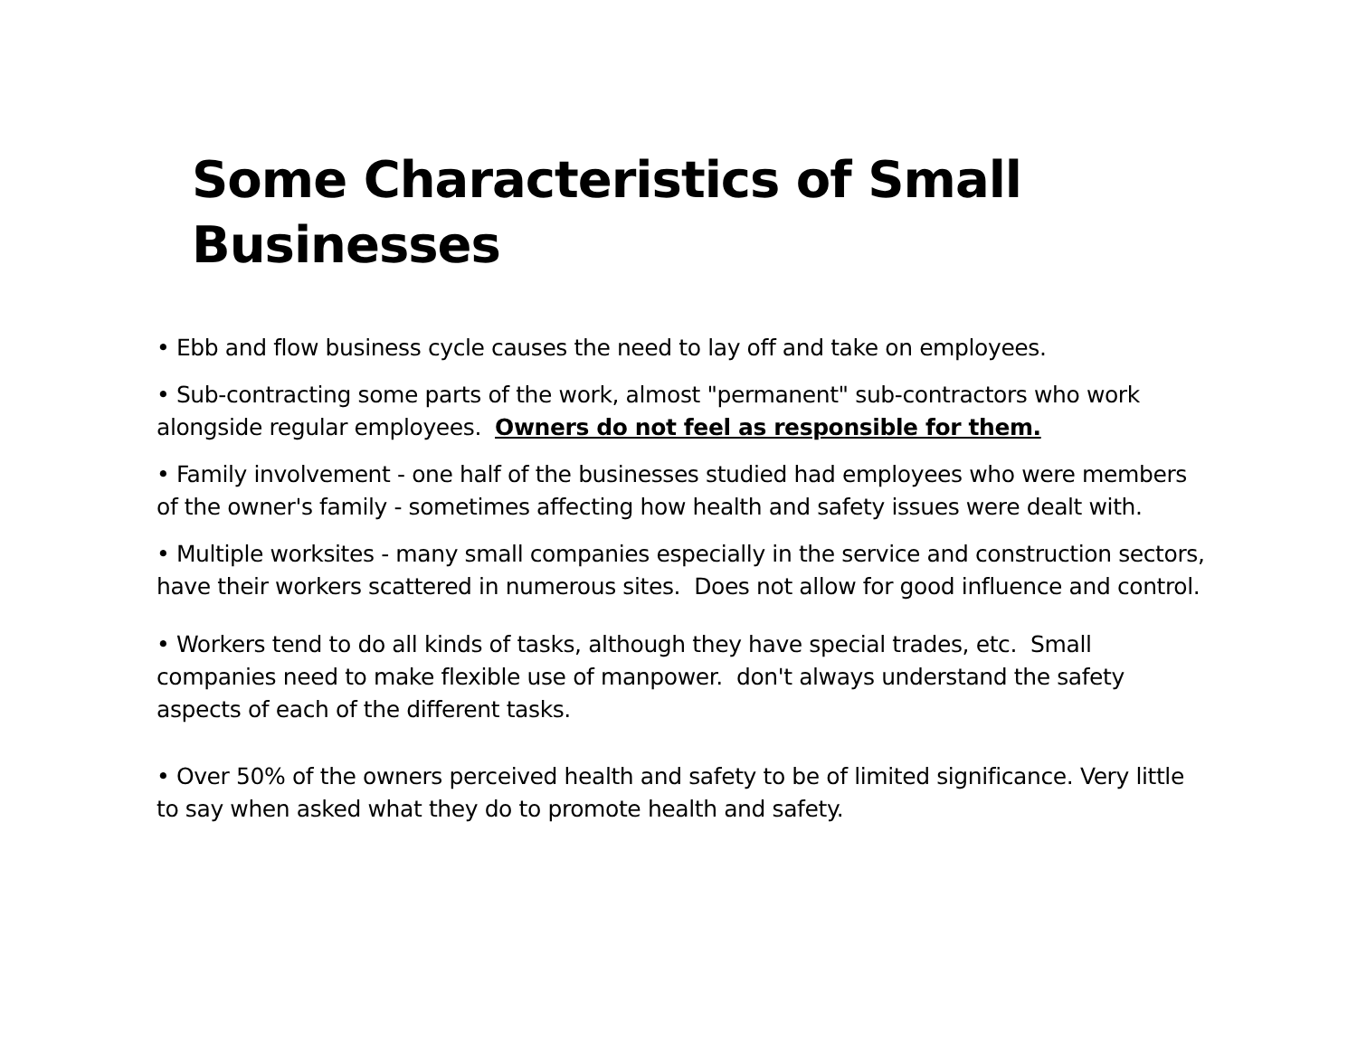Some Characteristics of Small
Businesses
• Ebb and flow business cycle causes the need to lay off and take on employees.
• Sub-contracting some parts of the work, almost "permanent" sub-contractors who work alongside regular employees. Owners do not feel as responsible for them.
• Family involvement - one half of the businesses studied had employees who were members of the owner's family - sometimes affecting how health and safety issues were dealt with.
• Multiple worksites - many small companies especially in the service and construction sectors, have their workers scattered in numerous sites. Does not allow for good influence and control.
• Workers tend to do all kinds of tasks, although they have special trades, etc. Small companies need to make flexible use of manpower. don't always understand the safety aspects of each of the different tasks.
• Over 50% of the owners perceived health and safety to be of limited significance. Very little to say when asked what they do to promote health and safety.